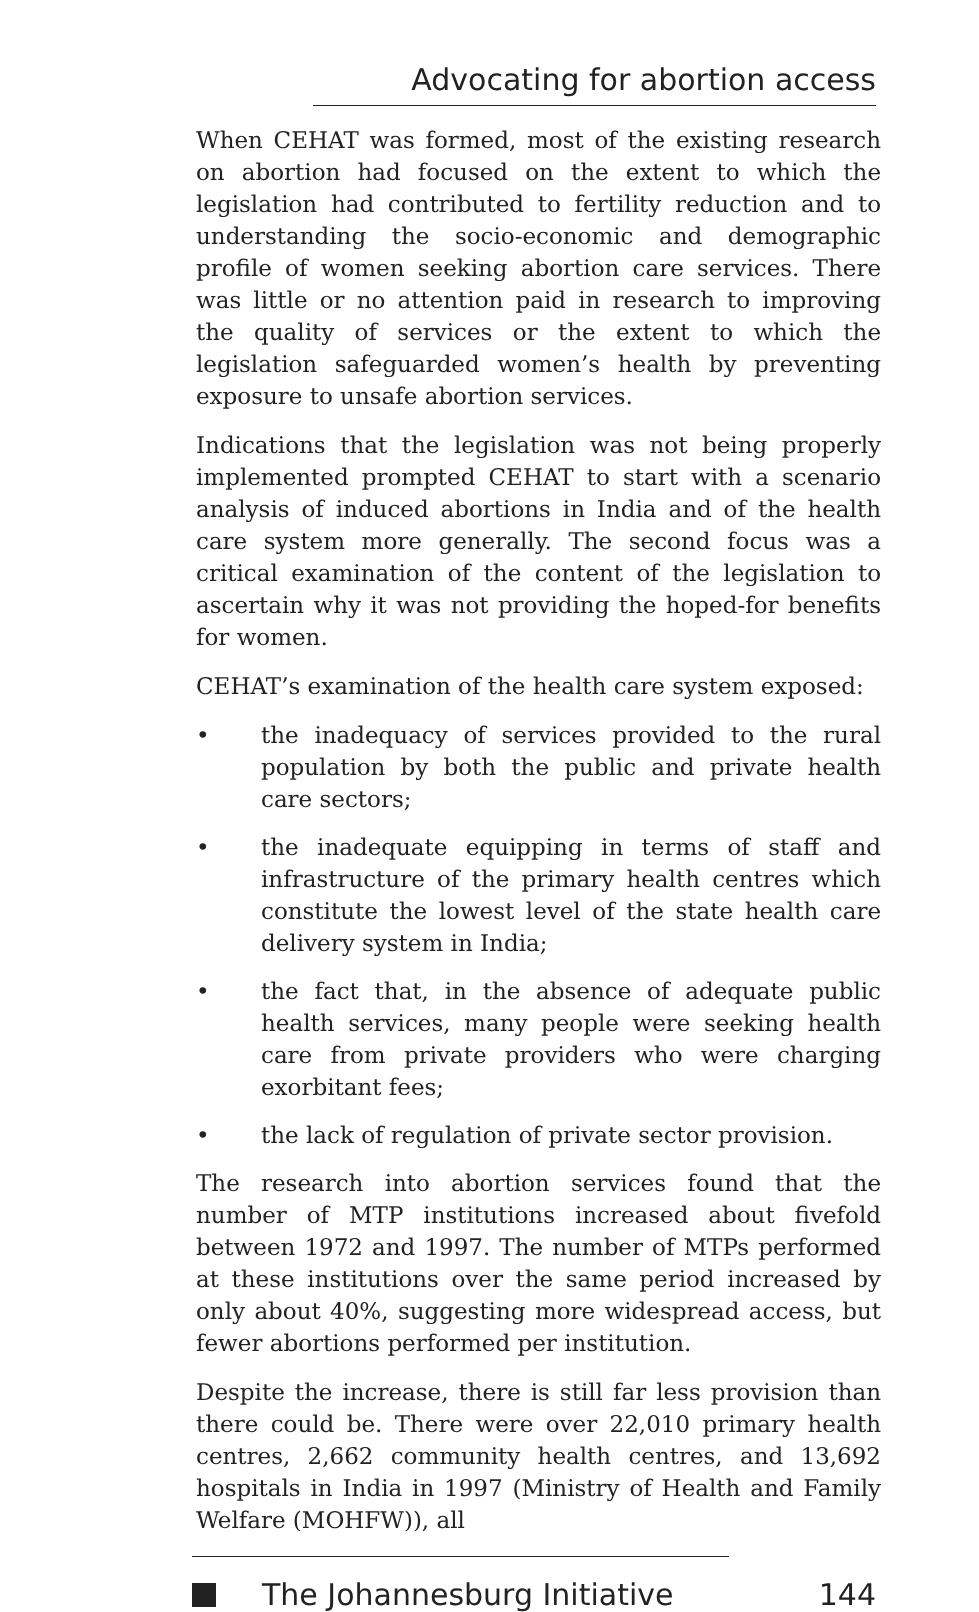Advocating for abortion access
When CEHAT was formed, most of the existing research on abortion had focused on the extent to which the legislation had contributed to fertility reduction and to understanding the socio-economic and demographic profile of women seeking abortion care services. There was little or no attention paid in research to improving the quality of services or the extent to which the legislation safeguarded women’s health by preventing exposure to unsafe abortion services.
Indications that the legislation was not being properly implemented prompted CEHAT to start with a scenario analysis of induced abortions in India and of the health care system more generally. The second focus was a critical examination of the content of the legislation to ascertain why it was not providing the hoped-for benefits for women.
CEHAT’s examination of the health care system exposed:
• the inadequacy of services provided to the rural population by both the public and private health care sectors;
• the inadequate equipping in terms of staff and infrastructure of the primary health centres which constitute the lowest level of the state health care delivery system in India;
• the fact that, in the absence of adequate public health services, many people were seeking health care from private providers who were charging exorbitant fees;
• the lack of regulation of private sector provision.
The research into abortion services found that the number of MTP institutions increased about fivefold between 1972 and 1997. The number of MTPs performed at these institutions over the same period increased by only about 40%, suggesting more widespread access, but fewer abortions performed per institution.
Despite the increase, there is still far less provision than there could be. There were over 22,010 primary health centres, 2,662 community health centres, and 13,692 hospitals in India in 1997 (Ministry of Health and Family Welfare (MOHFW)), all
The Johannesburg Initiative 144